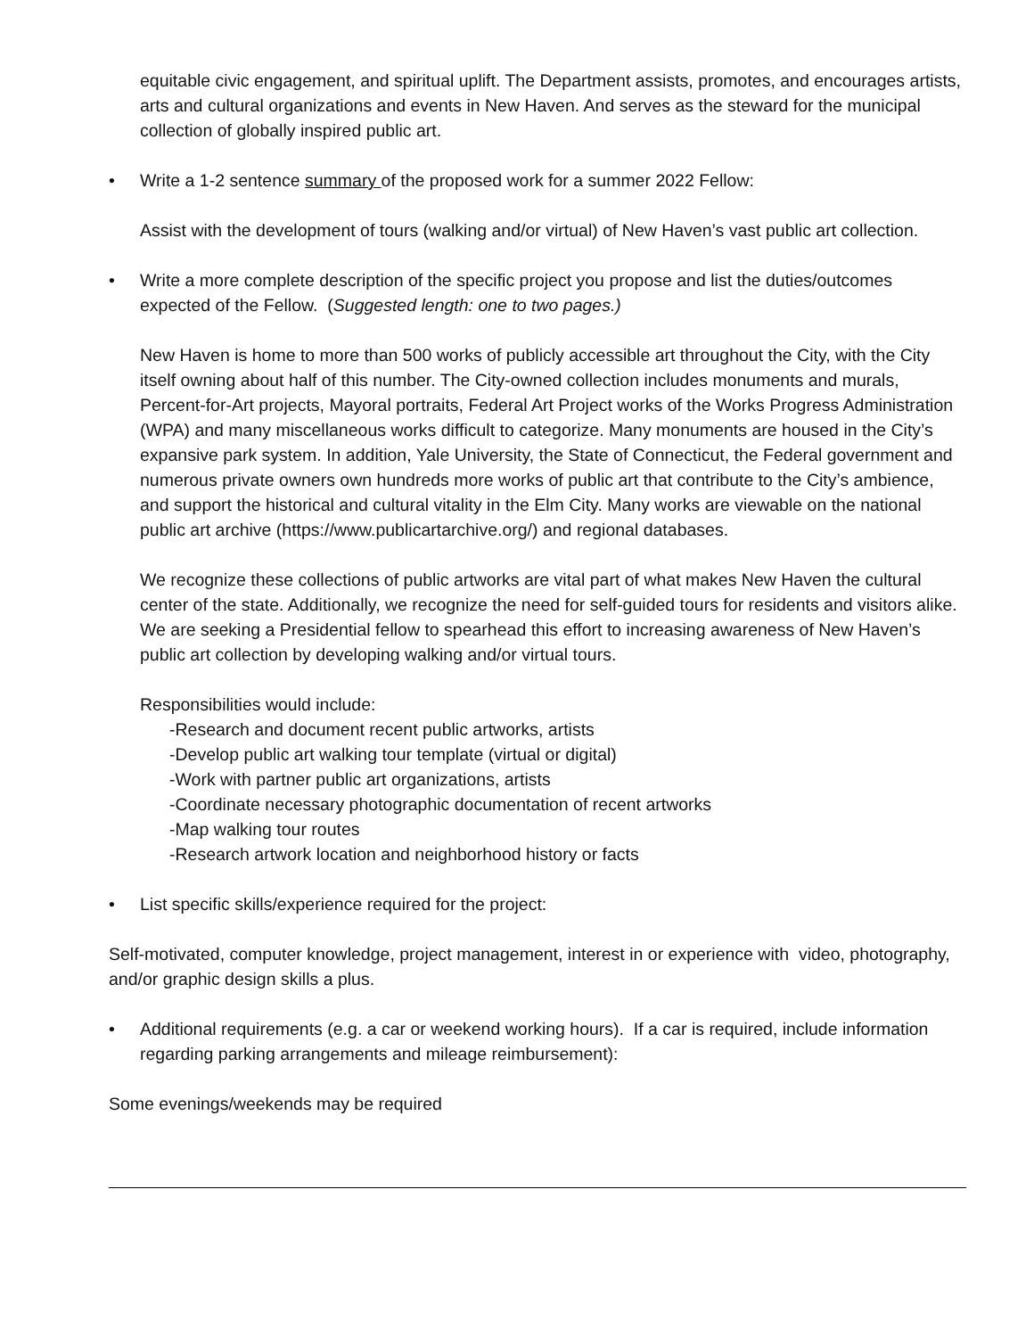equitable civic engagement, and spiritual uplift. The Department assists, promotes, and encourages artists, arts and cultural organizations and events in New Haven. And serves as the steward for the municipal collection of globally inspired public art.
• Write a 1-2 sentence summary of the proposed work for a summer 2022 Fellow:
Assist with the development of tours (walking and/or virtual) of New Haven’s vast public art collection.
• Write a more complete description of the specific project you propose and list the duties/outcomes expected of the Fellow. (Suggested length: one to two pages.)
New Haven is home to more than 500 works of publicly accessible art throughout the City, with the City itself owning about half of this number. The City-owned collection includes monuments and murals, Percent-for-Art projects, Mayoral portraits, Federal Art Project works of the Works Progress Administration (WPA) and many miscellaneous works difficult to categorize. Many monuments are housed in the City’s expansive park system. In addition, Yale University, the State of Connecticut, the Federal government and numerous private owners own hundreds more works of public art that contribute to the City’s ambience, and support the historical and cultural vitality in the Elm City. Many works are viewable on the national public art archive (https://www.publicartarchive.org/) and regional databases.
We recognize these collections of public artworks are vital part of what makes New Haven the cultural center of the state. Additionally, we recognize the need for self-guided tours for residents and visitors alike. We are seeking a Presidential fellow to spearhead this effort to increasing awareness of New Haven’s public art collection by developing walking and/or virtual tours.
Responsibilities would include:
-Research and document recent public artworks, artists
-Develop public art walking tour template (virtual or digital)
-Work with partner public art organizations, artists
-Coordinate necessary photographic documentation of recent artworks
-Map walking tour routes
-Research artwork location and neighborhood history or facts
• List specific skills/experience required for the project:
Self-motivated, computer knowledge, project management, interest in or experience with video, photography, and/or graphic design skills a plus.
• Additional requirements (e.g. a car or weekend working hours). If a car is required, include information regarding parking arrangements and mileage reimbursement):
Some evenings/weekends may be required